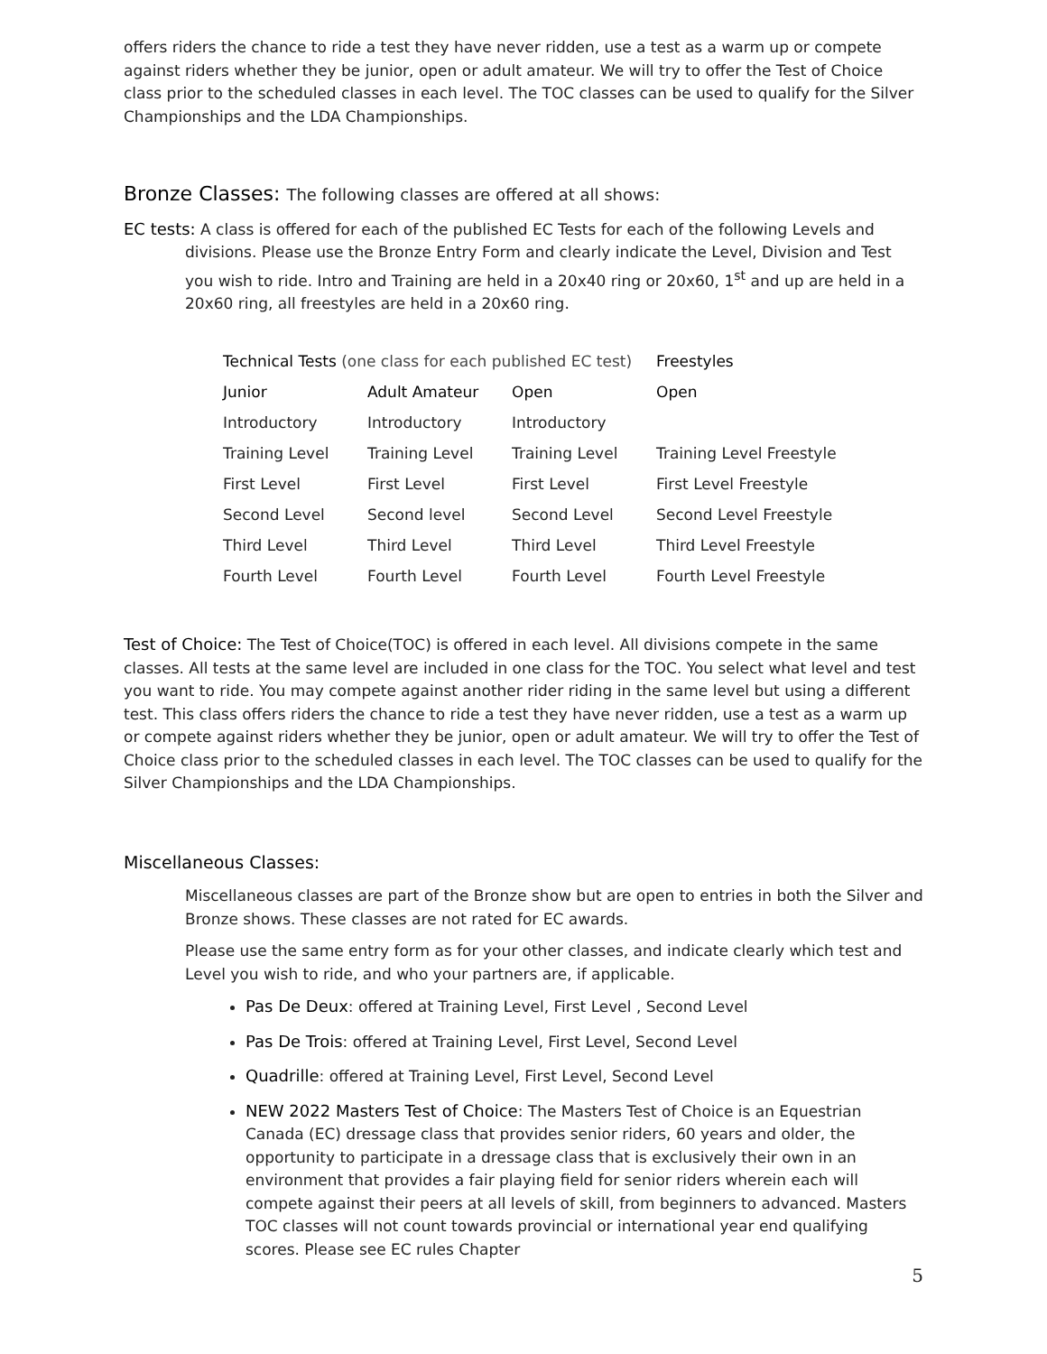offers riders the chance to ride a test they have never ridden, use a test as a warm up or compete against riders whether they be junior, open or adult amateur. We will try to offer the Test of Choice class prior to the scheduled classes in each level. The TOC classes can be used to qualify for the Silver Championships and the LDA Championships.
Bronze Classes: The following classes are offered at all shows:
EC tests: A class is offered for each of the published EC Tests for each of the following Levels and divisions. Please use the Bronze Entry Form and clearly indicate the Level, Division and Test you wish to ride. Intro and Training are held in a 20x40 ring or 20x60, 1<sup>st</sup> and up are held in a 20x60 ring, all freestyles are held in a 20x60 ring.
| Technical Tests (one class for each published EC test) | | | Freestyles |
| --- | --- | --- | --- |
| Junior | Adult Amateur | Open | Open |
| Introductory | Introductory | Introductory | |
| Training Level | Training Level | Training Level | Training Level Freestyle |
| First Level | First Level | First Level | First Level Freestyle |
| Second Level | Second level | Second Level | Second Level Freestyle |
| Third Level | Third Level | Third Level | Third Level Freestyle |
| Fourth Level | Fourth Level | Fourth Level | Fourth Level Freestyle |
Test of Choice: The Test of Choice(TOC) is offered in each level. All divisions compete in the same classes. All tests at the same level are included in one class for the TOC. You select what level and test you want to ride. You may compete against another rider riding in the same level but using a different test. This class offers riders the chance to ride a test they have never ridden, use a test as a warm up or compete against riders whether they be junior, open or adult amateur. We will try to offer the Test of Choice class prior to the scheduled classes in each level. The TOC classes can be used to qualify for the Silver Championships and the LDA Championships.
Miscellaneous Classes:
Miscellaneous classes are part of the Bronze show but are open to entries in both the Silver and Bronze shows. These classes are not rated for EC awards.
Please use the same entry form as for your other classes, and indicate clearly which test and Level you wish to ride, and who your partners are, if applicable.
Pas De Deux: offered at Training Level, First Level , Second Level
Pas De Trois: offered at Training Level, First Level, Second Level
Quadrille: offered at Training Level, First Level, Second Level
NEW 2022 Masters Test of Choice: The Masters Test of Choice is an Equestrian Canada (EC) dressage class that provides senior riders, 60 years and older, the opportunity to participate in a dressage class that is exclusively their own in an environment that provides a fair playing field for senior riders wherein each will compete against their peers at all levels of skill, from beginners to advanced. Masters TOC classes will not count towards provincial or international year end qualifying scores. Please see EC rules Chapter
5